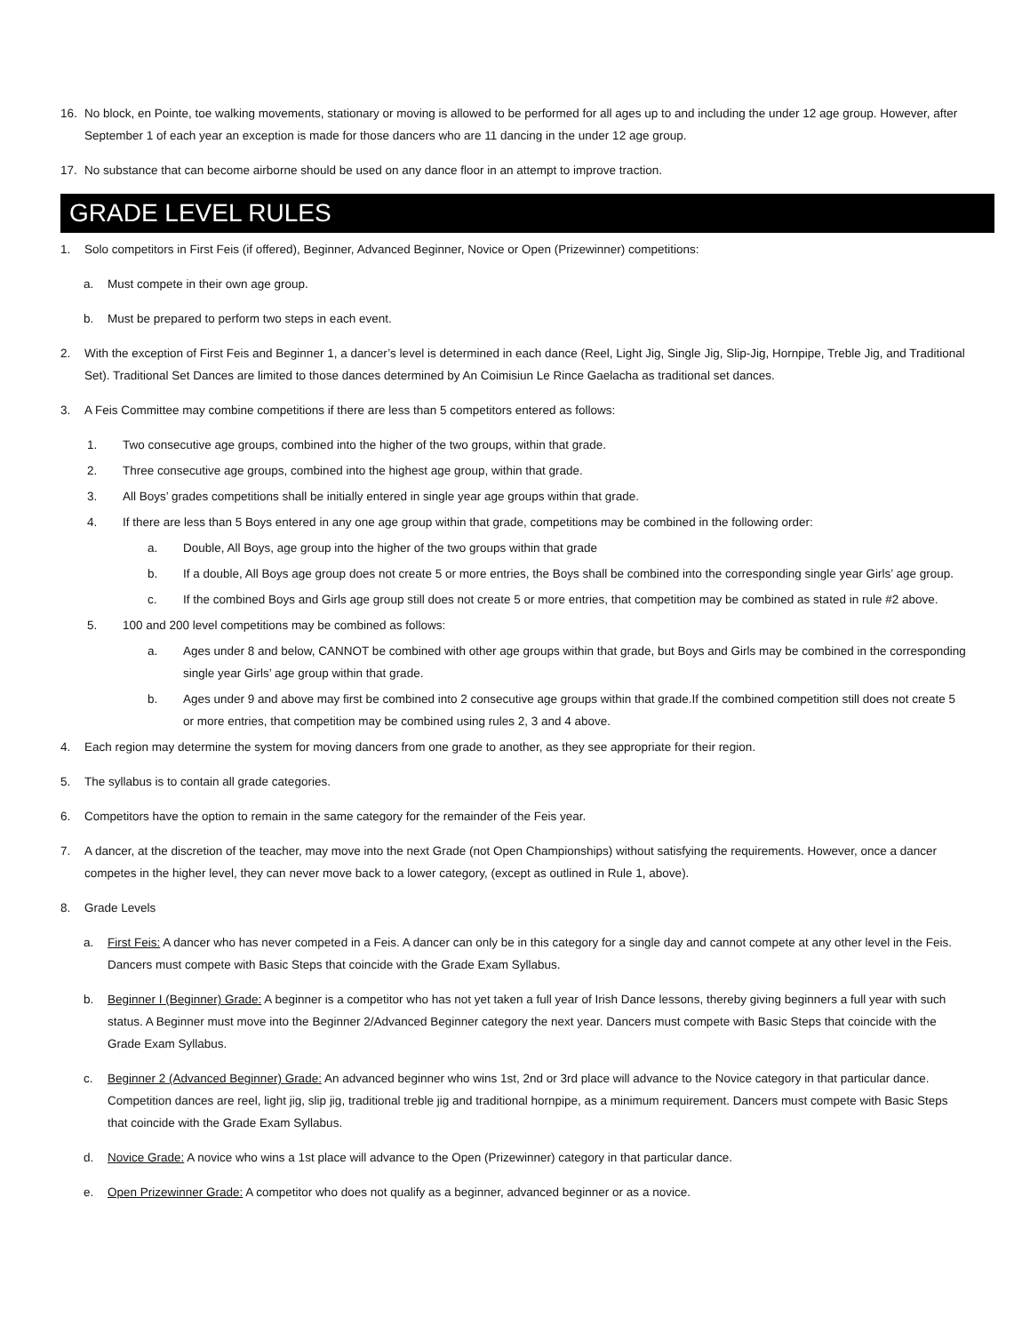16. No block, en Pointe, toe walking movements, stationary or moving is allowed to be performed for all ages up to and including the under 12 age group. However, after September 1 of each year an exception is made for those dancers who are 11 dancing in the under 12 age group.
17. No substance that can become airborne should be used on any dance floor in an attempt to improve traction.
GRADE LEVEL RULES
1. Solo competitors in First Feis (if offered), Beginner, Advanced Beginner, Novice or Open (Prizewinner) competitions:
a. Must compete in their own age group.
b. Must be prepared to perform two steps in each event.
2. With the exception of First Feis and Beginner 1, a dancer’s level is determined in each dance (Reel, Light Jig, Single Jig, Slip-Jig, Hornpipe, Treble Jig, and Traditional Set). Traditional Set Dances are limited to those dances determined by An Coimisiun Le Rince Gaelacha as traditional set dances.
3. A Feis Committee may combine competitions if there are less than 5 competitors entered as follows:
1. Two consecutive age groups, combined into the higher of the two groups, within that grade.
2. Three consecutive age groups, combined into the highest age group, within that grade.
3. All Boys’ grades competitions shall be initially entered in single year age groups within that grade.
4. If there are less than 5 Boys entered in any one age group within that grade, competitions may be combined in the following order:
a. Double, All Boys, age group into the higher of the two groups within that grade
b. If a double, All Boys age group does not create 5 or more entries, the Boys shall be combined into the corresponding single year Girls’ age group.
c. If the combined Boys and Girls age group still does not create 5 or more entries, that competition may be combined as stated in rule #2 above.
5. 100 and 200 level competitions may be combined as follows:
a. Ages under 8 and below, CANNOT be combined with other age groups within that grade, but Boys and Girls may be combined in the corresponding single year Girls’ age group within that grade.
b. Ages under 9 and above may first be combined into 2 consecutive age groups within that grade.If the combined competition still does not create 5 or more entries, that competition may be combined using rules 2, 3 and 4 above.
4. Each region may determine the system for moving dancers from one grade to another, as they see appropriate for their region.
5. The syllabus is to contain all grade categories.
6. Competitors have the option to remain in the same category for the remainder of the Feis year.
7. A dancer, at the discretion of the teacher, may move into the next Grade (not Open Championships) without satisfying the requirements. However, once a dancer competes in the higher level, they can never move back to a lower category, (except as outlined in Rule 1, above).
8. Grade Levels
a. First Feis: A dancer who has never competed in a Feis. A dancer can only be in this category for a single day and cannot compete at any other level in the Feis. Dancers must compete with Basic Steps that coincide with the Grade Exam Syllabus.
b. Beginner I (Beginner) Grade: A beginner is a competitor who has not yet taken a full year of Irish Dance lessons, thereby giving beginners a full year with such status. A Beginner must move into the Beginner 2/Advanced Beginner category the next year. Dancers must compete with Basic Steps that coincide with the Grade Exam Syllabus.
c. Beginner 2 (Advanced Beginner) Grade: An advanced beginner who wins 1st, 2nd or 3rd place will advance to the Novice category in that particular dance. Competition dances are reel, light jig, slip jig, traditional treble jig and traditional hornpipe, as a minimum requirement. Dancers must compete with Basic Steps that coincide with the Grade Exam Syllabus.
d. Novice Grade: A novice who wins a 1st place will advance to the Open (Prizewinner) category in that particular dance.
e. Open Prizewinner Grade: A competitor who does not qualify as a beginner, advanced beginner or as a novice.